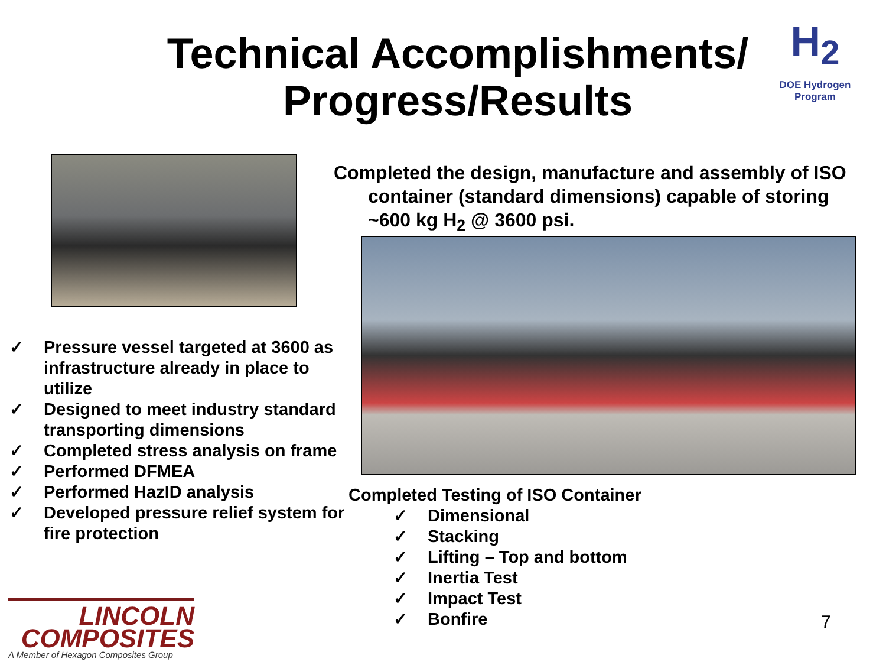Technical Accomplishments/
Progress/Results
H<sub>2</sub>
DOE Hydrogen Program
Completed the design, manufacture and assembly of ISO container (standard dimensions) capable of storing ~600 kg H<sub>2</sub> @ 3600 psi.
✓ Pressure vessel targeted at 3600 as infrastructure already in place to utilize
✓ Designed to meet industry standard transporting dimensions
✓ Completed stress analysis on frame
✓ Performed DFMEA
✓ Performed HazID analysis
✓ Developed pressure relief system for fire protection
Completed Testing of ISO Container
✓ Dimensional
✓ Stacking
✓ Lifting – Top and bottom
✓ Inertia Test
✓ Impact Test
✓ Bonfire
LINCOLN
COMPOSITES
A Member of Hexagon Composites Group
7